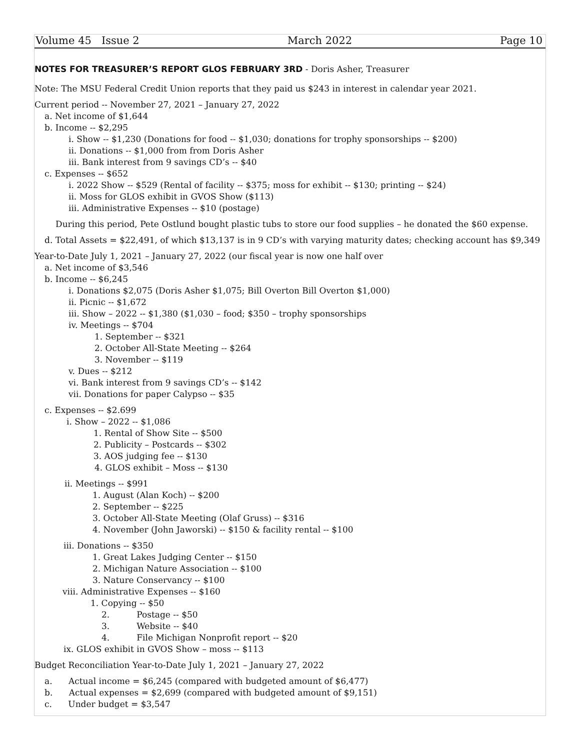Volume 45 Issue 2 March 2022 Page 10
NOTES FOR TREASURER’S REPORT GLOS FEBRUARY 3RD - Doris Asher, Treasurer
Note: The MSU Federal Credit Union reports that they paid us $243 in interest in calendar year 2021.
Current period -- November 27, 2021 – January 27, 2022
a. Net income of $1,644
b. Income -- $2,295
i. Show -- $1,230 (Donations for food -- $1,030; donations for trophy sponsorships -- $200)
ii. Donations -- $1,000 from from Doris Asher
iii. Bank interest from 9 savings CD’s -- $40
c. Expenses -- $652
i. 2022 Show -- $529 (Rental of facility -- $375; moss for exhibit -- $130; printing -- $24)
ii. Moss for GLOS exhibit in GVOS Show ($113)
iii. Administrative Expenses -- $10 (postage)
During this period, Pete Ostlund bought plastic tubs to store our food supplies – he donated the $60 expense.
d. Total Assets = $22,491, of which $13,137 is in 9 CD’s with varying maturity dates; checking account has $9,349
Year-to-Date July 1, 2021 – January 27, 2022 (our fiscal year is now one half over
a. Net income of $3,546
b. Income -- $6,245
i. Donations $2,075 (Doris Asher $1,075; Bill Overton Bill Overton $1,000)
ii. Picnic -- $1,672
iii. Show – 2022 -- $1,380 ($1,030 – food; $350 – trophy sponsorships
iv. Meetings -- $704
1. September -- $321
2. October All-State Meeting -- $264
3. November -- $119
v. Dues -- $212
vi. Bank interest from 9 savings CD’s -- $142
vii. Donations for paper Calypso -- $35
c. Expenses -- $2.699
i. Show – 2022 -- $1,086
1. Rental of Show Site -- $500
2. Publicity – Postcards -- $302
3. AOS judging fee -- $130
4. GLOS exhibit – Moss -- $130
ii. Meetings -- $991
1. August (Alan Koch) -- $200
2. September -- $225
3. October All-State Meeting (Olaf Gruss) -- $316
4. November (John Jaworski) -- $150 & facility rental -- $100
iii. Donations -- $350
1. Great Lakes Judging Center -- $150
2. Michigan Nature Association -- $100
3. Nature Conservancy -- $100
viii. Administrative Expenses -- $160
1. Copying -- $50
2. Postage -- $50
3. Website -- $40
4. File Michigan Nonprofit report -- $20
ix. GLOS exhibit in GVOS Show – moss -- $113
Budget Reconciliation Year-to-Date July 1, 2021 – January 27, 2022
a. Actual income = $6,245 (compared with budgeted amount of $6,477)
b. Actual expenses = $2,699 (compared with budgeted amount of $9,151)
c. Under budget = $3,547